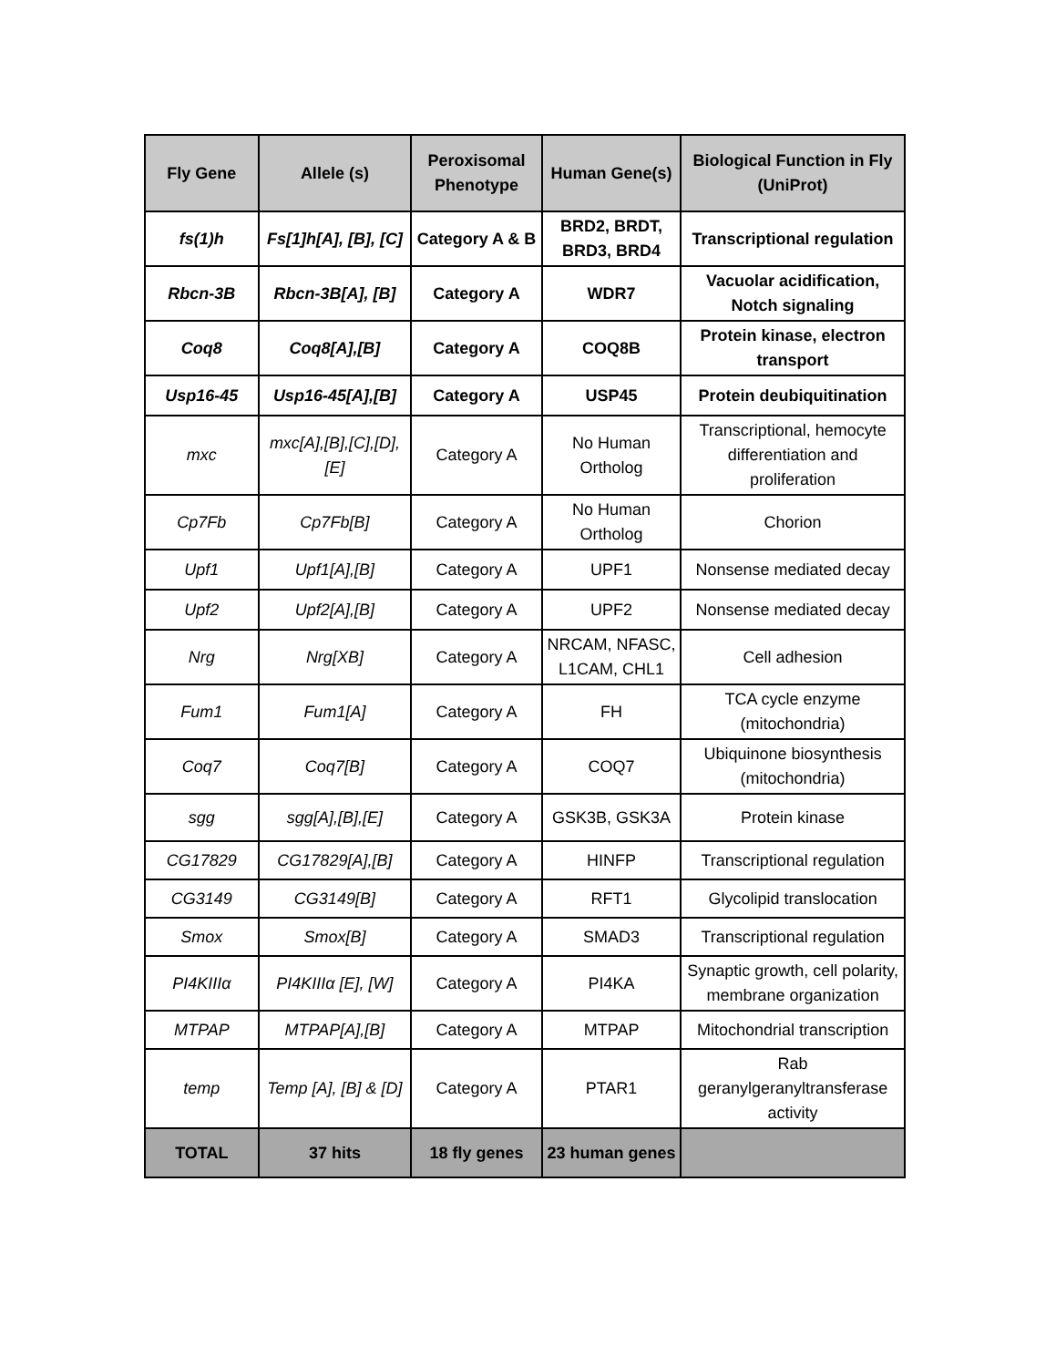| Fly Gene | Allele (s) | Peroxisomal Phenotype | Human Gene(s) | Biological Function in Fly (UniProt) |
| --- | --- | --- | --- | --- |
| fs(1)h | Fs[1]h[A], [B], [C] | Category A & B | BRD2, BRDT, BRD3, BRD4 | Transcriptional regulation |
| Rbcn-3B | Rbcn-3B[A], [B] | Category A | WDR7 | Vacuolar acidification, Notch signaling |
| Coq8 | Coq8[A],[B] | Category A | COQ8B | Protein kinase, electron transport |
| Usp16-45 | Usp16-45[A],[B] | Category A | USP45 | Protein deubiquitination |
| mxc | mxc[A],[B],[C],[D],[E] | Category A | No Human Ortholog | Transcriptional, hemocyte differentiation and proliferation |
| Cp7Fb | Cp7Fb[B] | Category A | No Human Ortholog | Chorion |
| Upf1 | Upf1[A],[B] | Category A | UPF1 | Nonsense mediated decay |
| Upf2 | Upf2[A],[B] | Category A | UPF2 | Nonsense mediated decay |
| Nrg | Nrg[XB] | Category A | NRCAM, NFASC, L1CAM, CHL1 | Cell adhesion |
| Fum1 | Fum1[A] | Category A | FH | TCA cycle enzyme (mitochondria) |
| Coq7 | Coq7[B] | Category A | COQ7 | Ubiquinone biosynthesis (mitochondria) |
| sgg | sgg[A],[B],[E] | Category A | GSK3B, GSK3A | Protein kinase |
| CG17829 | CG17829[A],[B] | Category A | HINFP | Transcriptional regulation |
| CG3149 | CG3149[B] | Category A | RFT1 | Glycolipid translocation |
| Smox | Smox[B] | Category A | SMAD3 | Transcriptional regulation |
| PI4KIIIα | PI4KIIIα [E], [W] | Category A | PI4KA | Synaptic growth, cell polarity, membrane organization |
| MTPAP | MTPAP[A],[B] | Category A | MTPAP | Mitochondrial transcription |
| temp | Temp [A], [B] & [D] | Category A | PTAR1 | Rab geranylgeranyltransferase activity |
| TOTAL | 37 hits | 18 fly genes | 23 human genes | |